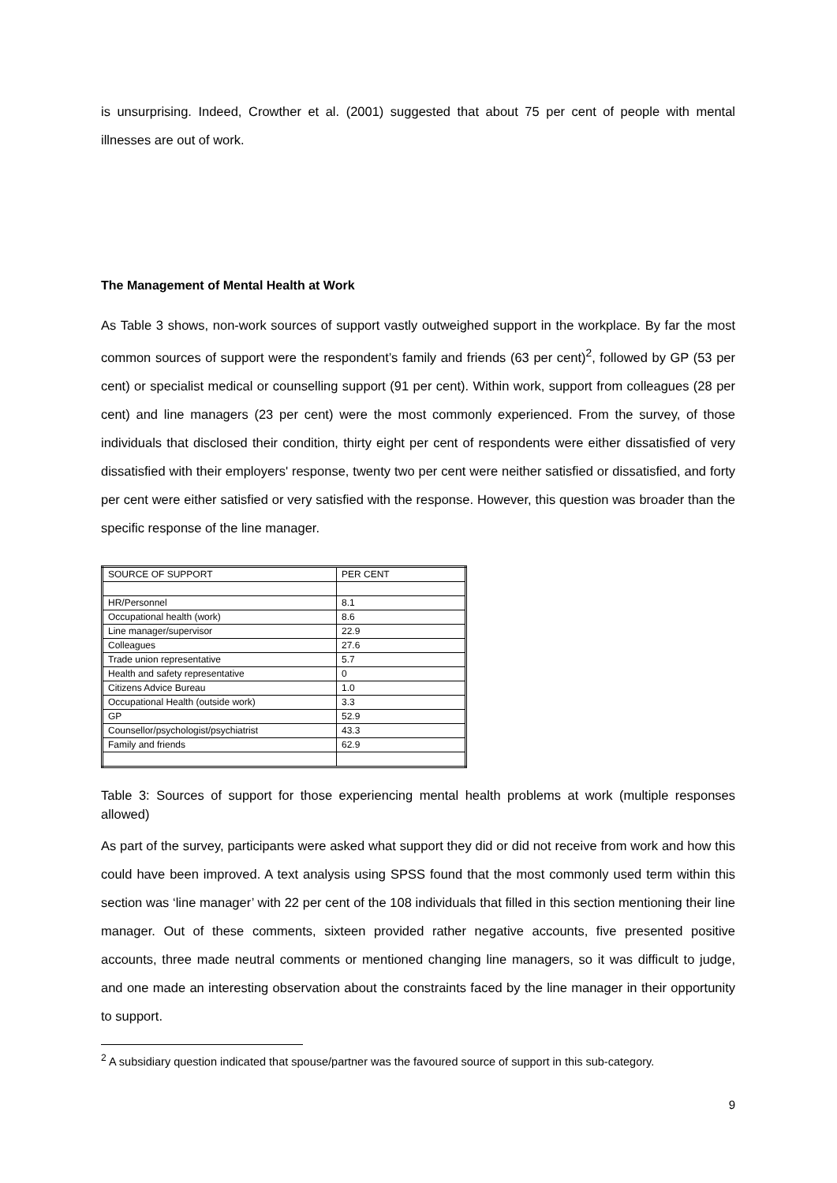is unsurprising. Indeed, Crowther et al. (2001) suggested that about 75 per cent of people with mental illnesses are out of work.
The Management of Mental Health at Work
As Table 3 shows, non-work sources of support vastly outweighed support in the workplace. By far the most common sources of support were the respondent’s family and friends (63 per cent)<sup>2</sup>, followed by GP (53 per cent) or specialist medical or counselling support (91 per cent). Within work, support from colleagues (28 per cent) and line managers (23 per cent) were the most commonly experienced. From the survey, of those individuals that disclosed their condition, thirty eight per cent of respondents were either dissatisfied of very dissatisfied with their employers' response, twenty two per cent were neither satisfied or dissatisfied, and forty per cent were either satisfied or very satisfied with the response. However, this question was broader than the specific response of the line manager.
| SOURCE OF SUPPORT | PER CENT |
| HR/Personnel | 8.1 |
| Occupational health (work) | 8.6 |
| Line manager/supervisor | 22.9 |
| Colleagues | 27.6 |
| Trade union representative | 5.7 |
| Health and safety representative | 0 |
| Citizens Advice Bureau | 1.0 |
| Occupational Health (outside work) | 3.3 |
| GP | 52.9 |
| Counsellor/psychologist/psychiatrist | 43.3 |
| Family and friends | 62.9 |
Table 3: Sources of support for those experiencing mental health problems at work (multiple responses allowed)
As part of the survey, participants were asked what support they did or did not receive from work and how this could have been improved. A text analysis using SPSS found that the most commonly used term within this section was ‘line manager’ with 22 per cent of the 108 individuals that filled in this section mentioning their line manager. Out of these comments, sixteen provided rather negative accounts, five presented positive accounts, three made neutral comments or mentioned changing line managers, so it was difficult to judge, and one made an interesting observation about the constraints faced by the line manager in their opportunity to support.
<sup>2</sup> A subsidiary question indicated that spouse/partner was the favoured source of support in this sub-category.
9